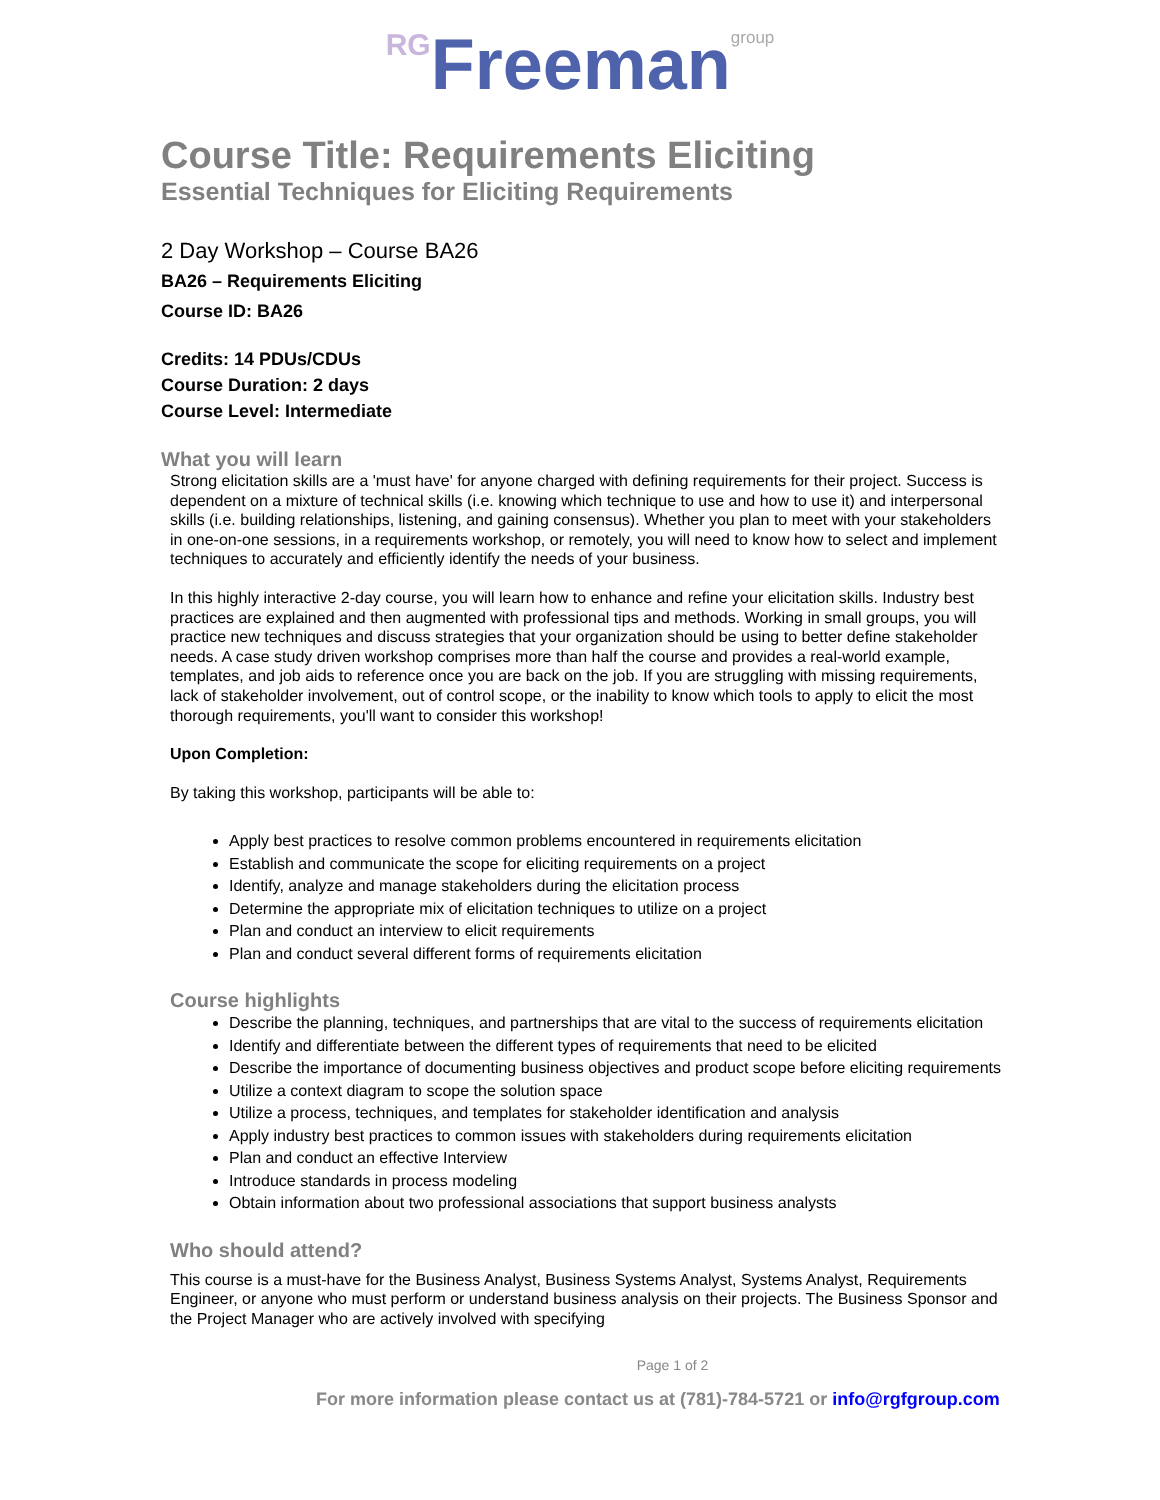RG Freeman group
Course Title: Requirements Eliciting
Essential Techniques for Eliciting Requirements
2 Day Workshop – Course BA26
BA26 – Requirements Eliciting
Course ID: BA26
Credits: 14 PDUs/CDUs
Course Duration: 2 days
Course Level: Intermediate
What you will learn
Strong elicitation skills are a 'must have' for anyone charged with defining requirements for their project. Success is dependent on a mixture of technical skills (i.e. knowing which technique to use and how to use it) and interpersonal skills (i.e. building relationships, listening, and gaining consensus). Whether you plan to meet with your stakeholders in one-on-one sessions, in a requirements workshop, or remotely, you will need to know how to select and implement techniques to accurately and efficiently identify the needs of your business.
In this highly interactive 2-day course, you will learn how to enhance and refine your elicitation skills. Industry best practices are explained and then augmented with professional tips and methods. Working in small groups, you will practice new techniques and discuss strategies that your organization should be using to better define stakeholder needs. A case study driven workshop comprises more than half the course and provides a real-world example, templates, and job aids to reference once you are back on the job. If you are struggling with missing requirements, lack of stakeholder involvement, out of control scope, or the inability to know which tools to apply to elicit the most thorough requirements, you'll want to consider this workshop!
Upon Completion:
By taking this workshop, participants will be able to:
Apply best practices to resolve common problems encountered in requirements elicitation
Establish and communicate the scope for eliciting requirements on a project
Identify, analyze and manage stakeholders during the elicitation process
Determine the appropriate mix of elicitation techniques to utilize on a project
Plan and conduct an interview to elicit requirements
Plan and conduct several different forms of requirements elicitation
Course highlights
Describe the planning, techniques, and partnerships that are vital to the success of requirements elicitation
Identify and differentiate between the different types of requirements that need to be elicited
Describe the importance of documenting business objectives and product scope before eliciting requirements
Utilize a context diagram to scope the solution space
Utilize a process, techniques, and templates for stakeholder identification and analysis
Apply industry best practices to common issues with stakeholders during requirements elicitation
Plan and conduct an effective Interview
Introduce standards in process modeling
Obtain information about two professional associations that support business analysts
Who should attend?
This course is a must-have for the Business Analyst, Business Systems Analyst, Systems Analyst, Requirements Engineer, or anyone who must perform or understand business analysis on their projects. The Business Sponsor and the Project Manager who are actively involved with specifying
Page 1 of 2
For more information please contact us at (781)-784-5721 or info@rgfgroup.com